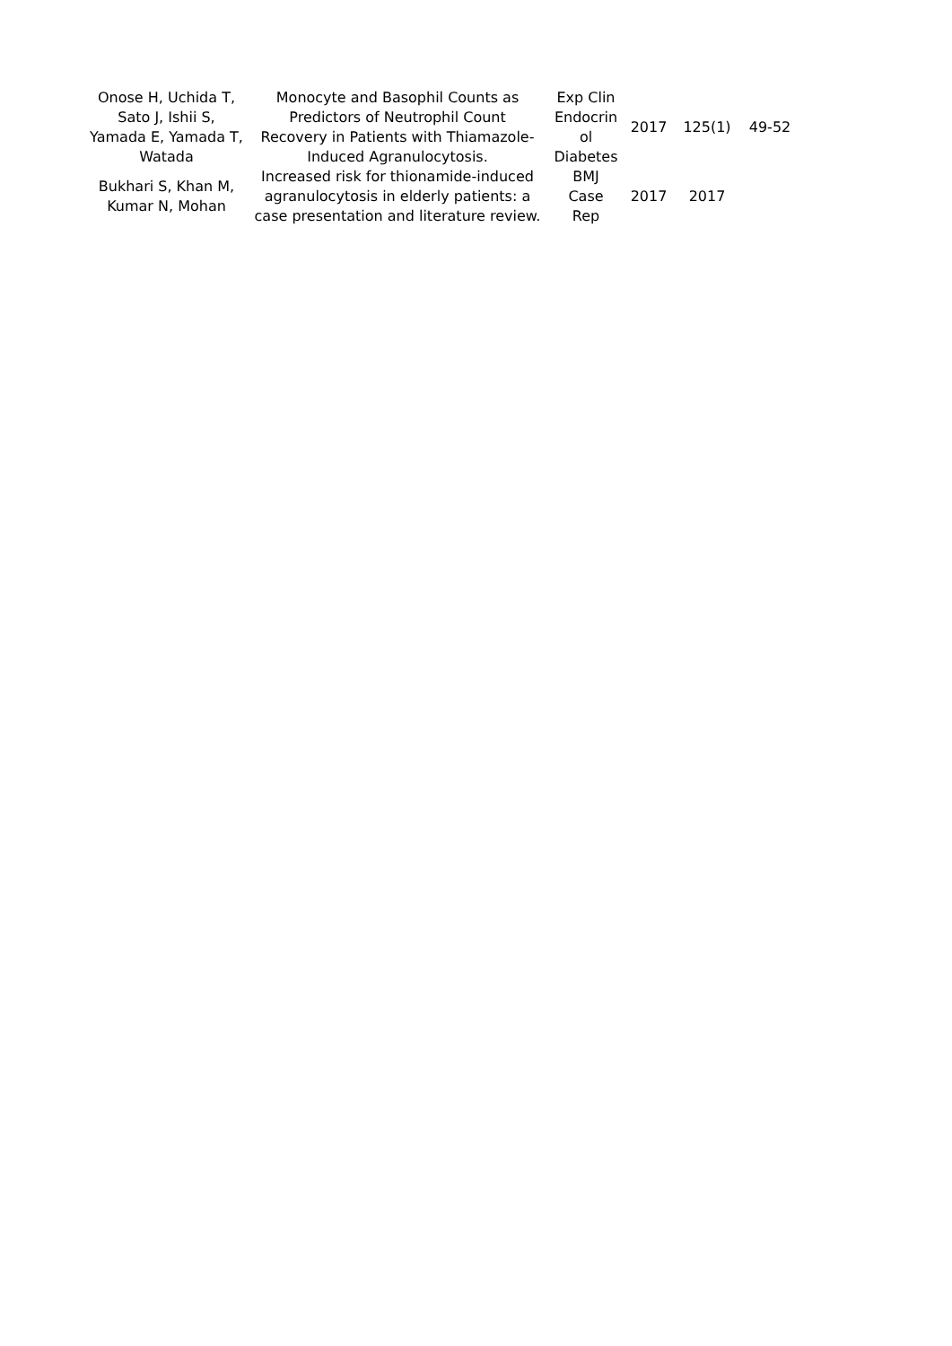| Onose H, Uchida T, Sato J, Ishii S, Yamada E, Yamada T, Watada | Monocyte and Basophil Counts as Predictors of Neutrophil Count Recovery in Patients with Thiamazole- Induced Agranulocytosis. | Exp Clin Endocrin ol Diabetes | 2017 | 125(1) | 49-52 |
| Bukhari S, Khan M, Kumar N, Mohan | Increased risk for thionamide-induced agranulocytosis in elderly patients: a case presentation and literature review. | BMJ Case Rep | 2017 | 2017 | |